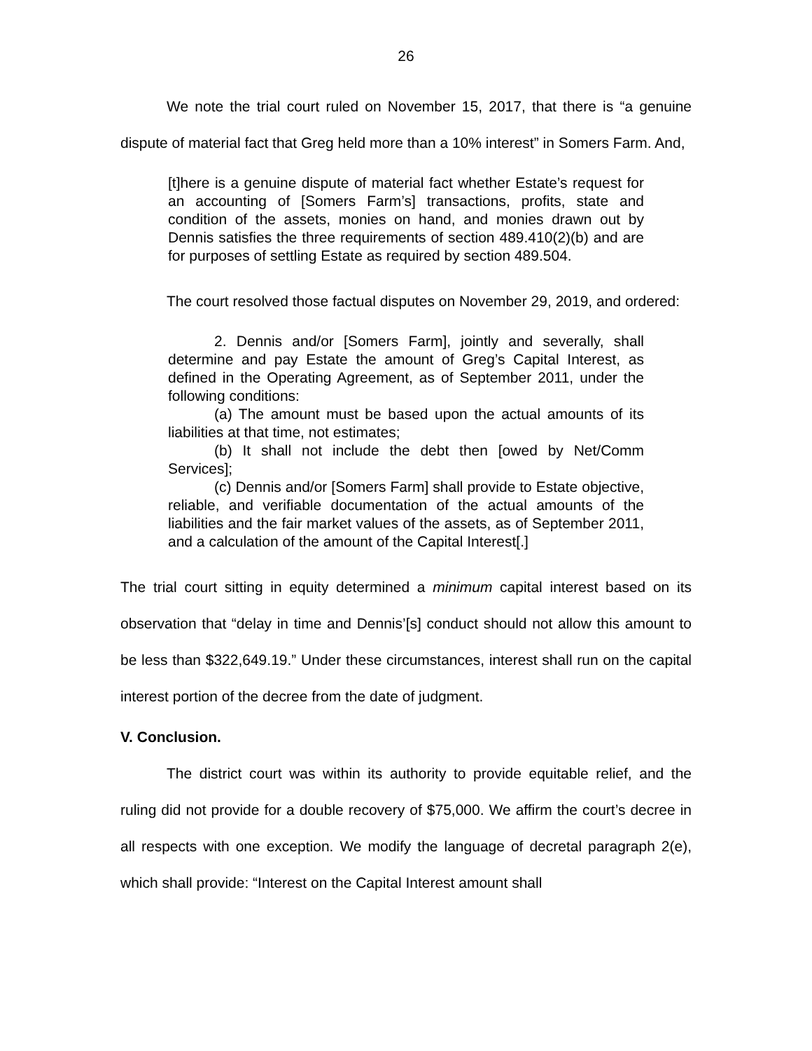26
We note the trial court ruled on November 15, 2017, that there is “a genuine dispute of material fact that Greg held more than a 10% interest” in Somers Farm. And,
[t]here is a genuine dispute of material fact whether Estate’s request for an accounting of [Somers Farm’s] transactions, profits, state and condition of the assets, monies on hand, and monies drawn out by Dennis satisfies the three requirements of section 489.410(2)(b) and are for purposes of settling Estate as required by section 489.504.
The court resolved those factual disputes on November 29, 2019, and ordered:
2. Dennis and/or [Somers Farm], jointly and severally, shall determine and pay Estate the amount of Greg’s Capital Interest, as defined in the Operating Agreement, as of September 2011, under the following conditions:
(a) The amount must be based upon the actual amounts of its liabilities at that time, not estimates;
(b) It shall not include the debt then [owed by Net/Comm Services];
(c) Dennis and/or [Somers Farm] shall provide to Estate objective, reliable, and verifiable documentation of the actual amounts of the liabilities and the fair market values of the assets, as of September 2011, and a calculation of the amount of the Capital Interest[.]
The trial court sitting in equity determined a minimum capital interest based on its observation that “delay in time and Dennis’[s] conduct should not allow this amount to be less than $322,649.19.” Under these circumstances, interest shall run on the capital interest portion of the decree from the date of judgment.
V. Conclusion.
The district court was within its authority to provide equitable relief, and the ruling did not provide for a double recovery of $75,000. We affirm the court’s decree in all respects with one exception. We modify the language of decretal paragraph 2(e), which shall provide: “Interest on the Capital Interest amount shall